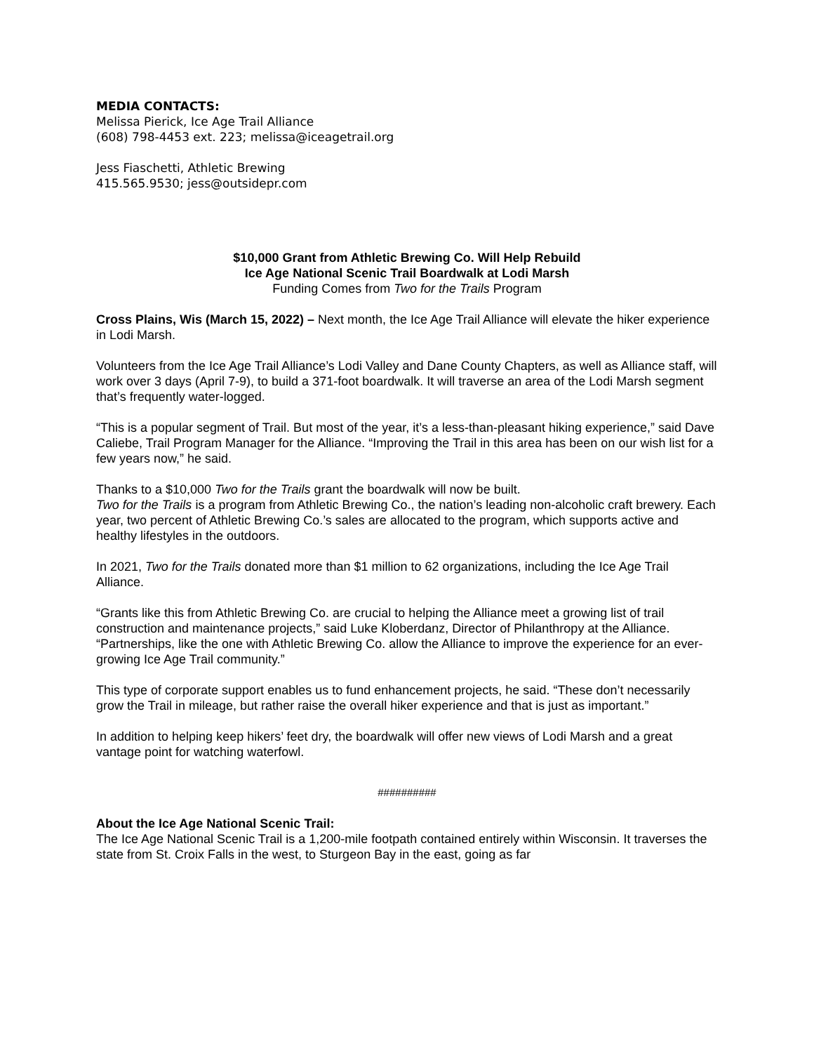MEDIA CONTACTS:
Melissa Pierick, Ice Age Trail Alliance
(608) 798-4453 ext. 223; melissa@iceagetrail.org
Jess Fiaschetti, Athletic Brewing
415.565.9530; jess@outsidepr.com
$10,000 Grant from Athletic Brewing Co. Will Help Rebuild
Ice Age National Scenic Trail Boardwalk at Lodi Marsh
Funding Comes from Two for the Trails Program
Cross Plains, Wis (March 15, 2022) – Next month, the Ice Age Trail Alliance will elevate the hiker experience in Lodi Marsh.
Volunteers from the Ice Age Trail Alliance’s Lodi Valley and Dane County Chapters, as well as Alliance staff, will work over 3 days (April 7-9), to build a 371-foot boardwalk. It will traverse an area of the Lodi Marsh segment that’s frequently water-logged.
“This is a popular segment of Trail. But most of the year, it’s a less-than-pleasant hiking experience,” said Dave Caliebe, Trail Program Manager for the Alliance. “Improving the Trail in this area has been on our wish list for a few years now,” he said.
Thanks to a $10,000 Two for the Trails grant the boardwalk will now be built.
Two for the Trails is a program from Athletic Brewing Co., the nation’s leading non-alcoholic craft brewery. Each year, two percent of Athletic Brewing Co.’s sales are allocated to the program, which supports active and healthy lifestyles in the outdoors.
In 2021, Two for the Trails donated more than $1 million to 62 organizations, including the Ice Age Trail Alliance.
“Grants like this from Athletic Brewing Co. are crucial to helping the Alliance meet a growing list of trail construction and maintenance projects,” said Luke Kloberdanz, Director of Philanthropy at the Alliance. “Partnerships, like the one with Athletic Brewing Co. allow the Alliance to improve the experience for an ever-growing Ice Age Trail community.”
This type of corporate support enables us to fund enhancement projects, he said. “These don’t necessarily grow the Trail in mileage, but rather raise the overall hiker experience and that is just as important.”
In addition to helping keep hikers’ feet dry, the boardwalk will offer new views of Lodi Marsh and a great vantage point for watching waterfowl.
##########
About the Ice Age National Scenic Trail:
The Ice Age National Scenic Trail is a 1,200-mile footpath contained entirely within Wisconsin. It traverses the state from St. Croix Falls in the west, to Sturgeon Bay in the east, going as far